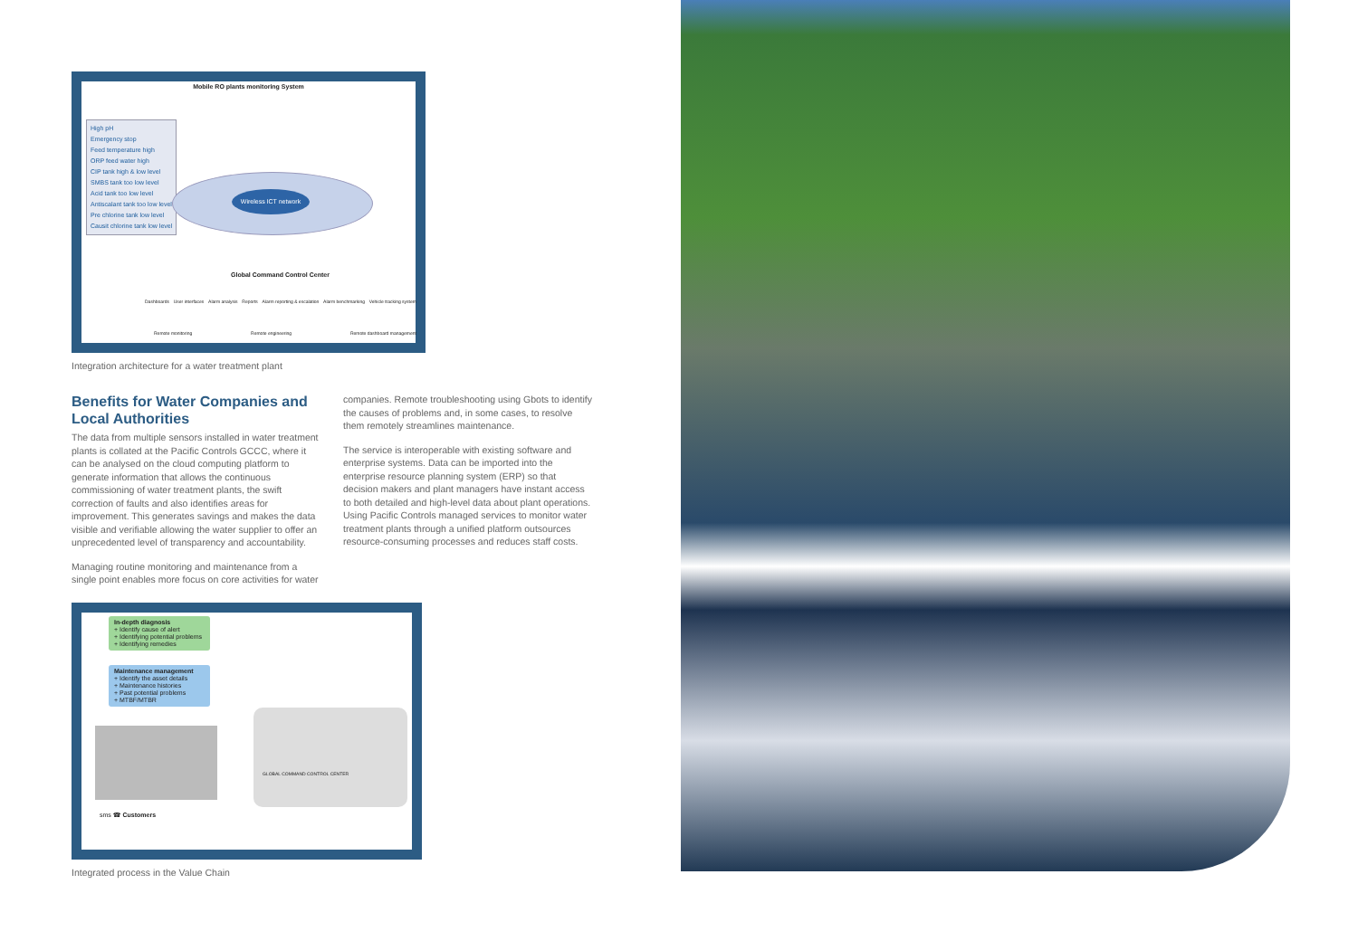Mobile RO plants monitoring System
High pH
Emergency stop
Feed temperature high
ORP feed water high
CIP tank high & low level
SMBS tank too low level
Acid tank too low level
Antiscalant tank too low level
Pre chlorine tank low level
Causit chlorine tank low level
Wireless ICT network
Global Command Control Center
Dashboards User interfaces Alarm analysis Reports Alarm reporting & escalation Alarm benchmarking Vehicle tracking system
Remote monitoring Remote engineering Remote dashboard management
Integration architecture for a water treatment plant
Benefits for Water Companies and Local Authorities
The data from multiple sensors installed in water treatment plants is collated at the Pacific Controls GCCC, where it can be analysed on the cloud computing platform to generate information that allows the continuous commissioning of water treatment plants, the swift correction of faults and also identifies areas for improvement. This generates savings and makes the data visible and verifiable allowing the water supplier to offer an unprecedented level of transparency and accountability.
Managing routine monitoring and maintenance from a single point enables more focus on core activities for water
companies. Remote troubleshooting using Gbots to identify the causes of problems and, in some cases, to resolve them remotely streamlines maintenance.
The service is interoperable with existing software and enterprise systems. Data can be imported into the enterprise resource planning system (ERP) so that decision makers and plant managers have instant access to both detailed and high-level data about plant operations. Using Pacific Controls managed services to monitor water treatment plants through a unified platform outsources resource-consuming processes and reduces staff costs.
In-depth diagnosis
+ Identify cause of alert
+ Identifying potential problems
+ Identifying remedies
Maintenance management
+ Identify the asset details
+ Maintenance histories
+ Past potential problems
+ MTBF/MTBR
GLOBAL COMMAND CONTROL CENTER
sms ☎ Customers
Integrated process in the Value Chain